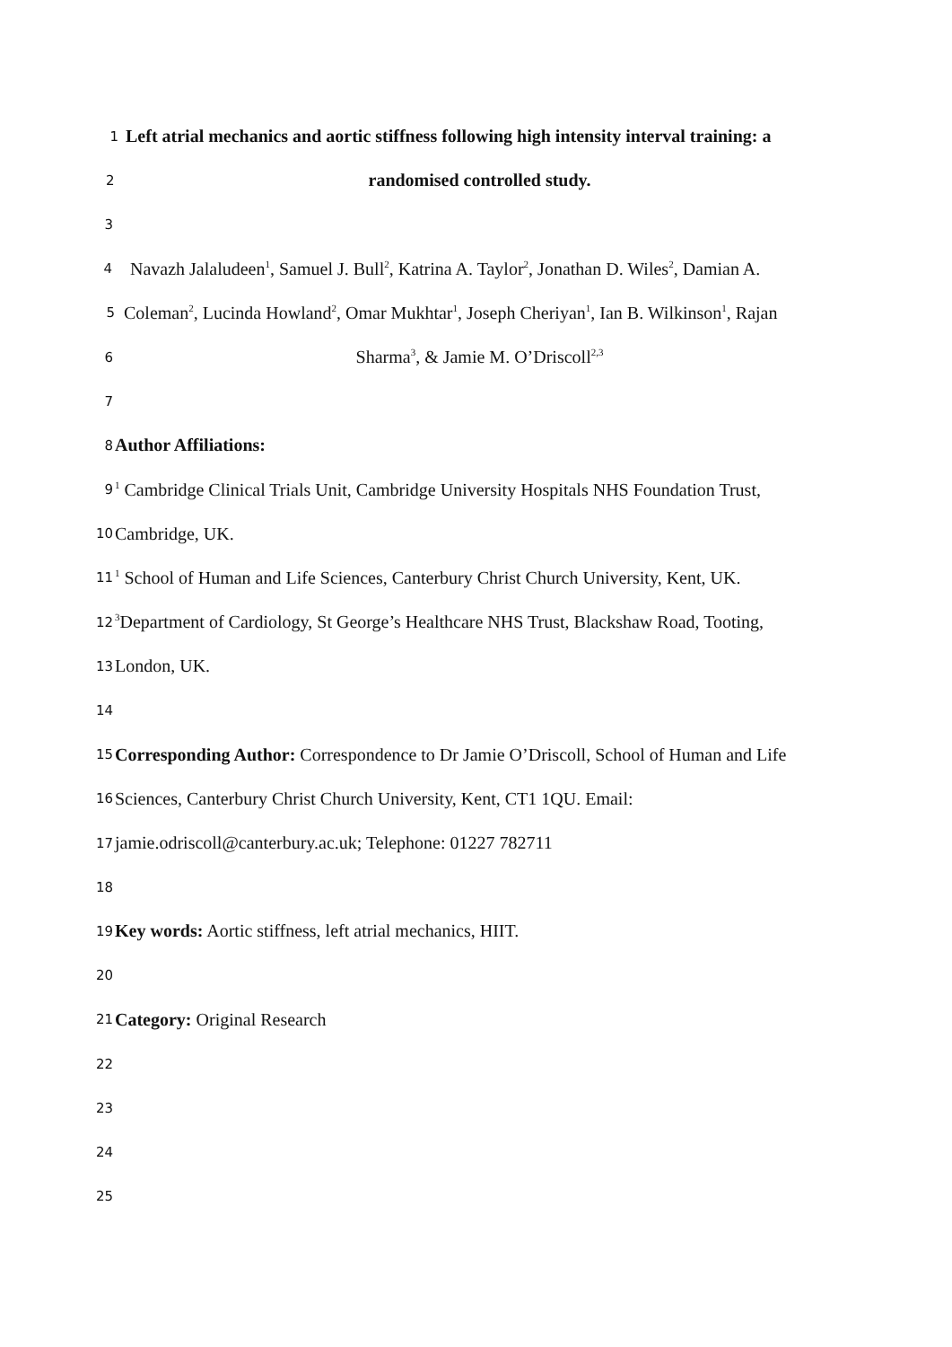1 Left atrial mechanics and aortic stiffness following high intensity interval training: a
2 randomised controlled study.
3
4 Navazh Jalaludeen<sup>1</sup>, Samuel J. Bull<sup>2</sup>, Katrina A. Taylor<sup>2</sup>, Jonathan D. Wiles<sup>2</sup>, Damian A.
5 Coleman<sup>2</sup>, Lucinda Howland<sup>2</sup>, Omar Mukhtar<sup>1</sup>, Joseph Cheriyan<sup>1</sup>, Ian B. Wilkinson<sup>1</sup>, Rajan
6 Sharma<sup>3</sup>, & Jamie M. O’Driscoll<sup>2,3</sup>
7
8 Author Affiliations:
9<sup>1</sup> Cambridge Clinical Trials Unit, Cambridge University Hospitals NHS Foundation Trust,
10 Cambridge, UK.
11<sup>1</sup> School of Human and Life Sciences, Canterbury Christ Church University, Kent, UK.
12<sup>3</sup>Department of Cardiology, St George’s Healthcare NHS Trust, Blackshaw Road, Tooting,
13 London, UK.
14
15 Corresponding Author: Correspondence to Dr Jamie O’Driscoll, School of Human and Life
16 Sciences, Canterbury Christ Church University, Kent, CT1 1QU. Email:
17 jamie.odriscoll@canterbury.ac.uk; Telephone: 01227 782711
18
19 Key words: Aortic stiffness, left atrial mechanics, HIIT.
20
21 Category: Original Research
22
23
24
25